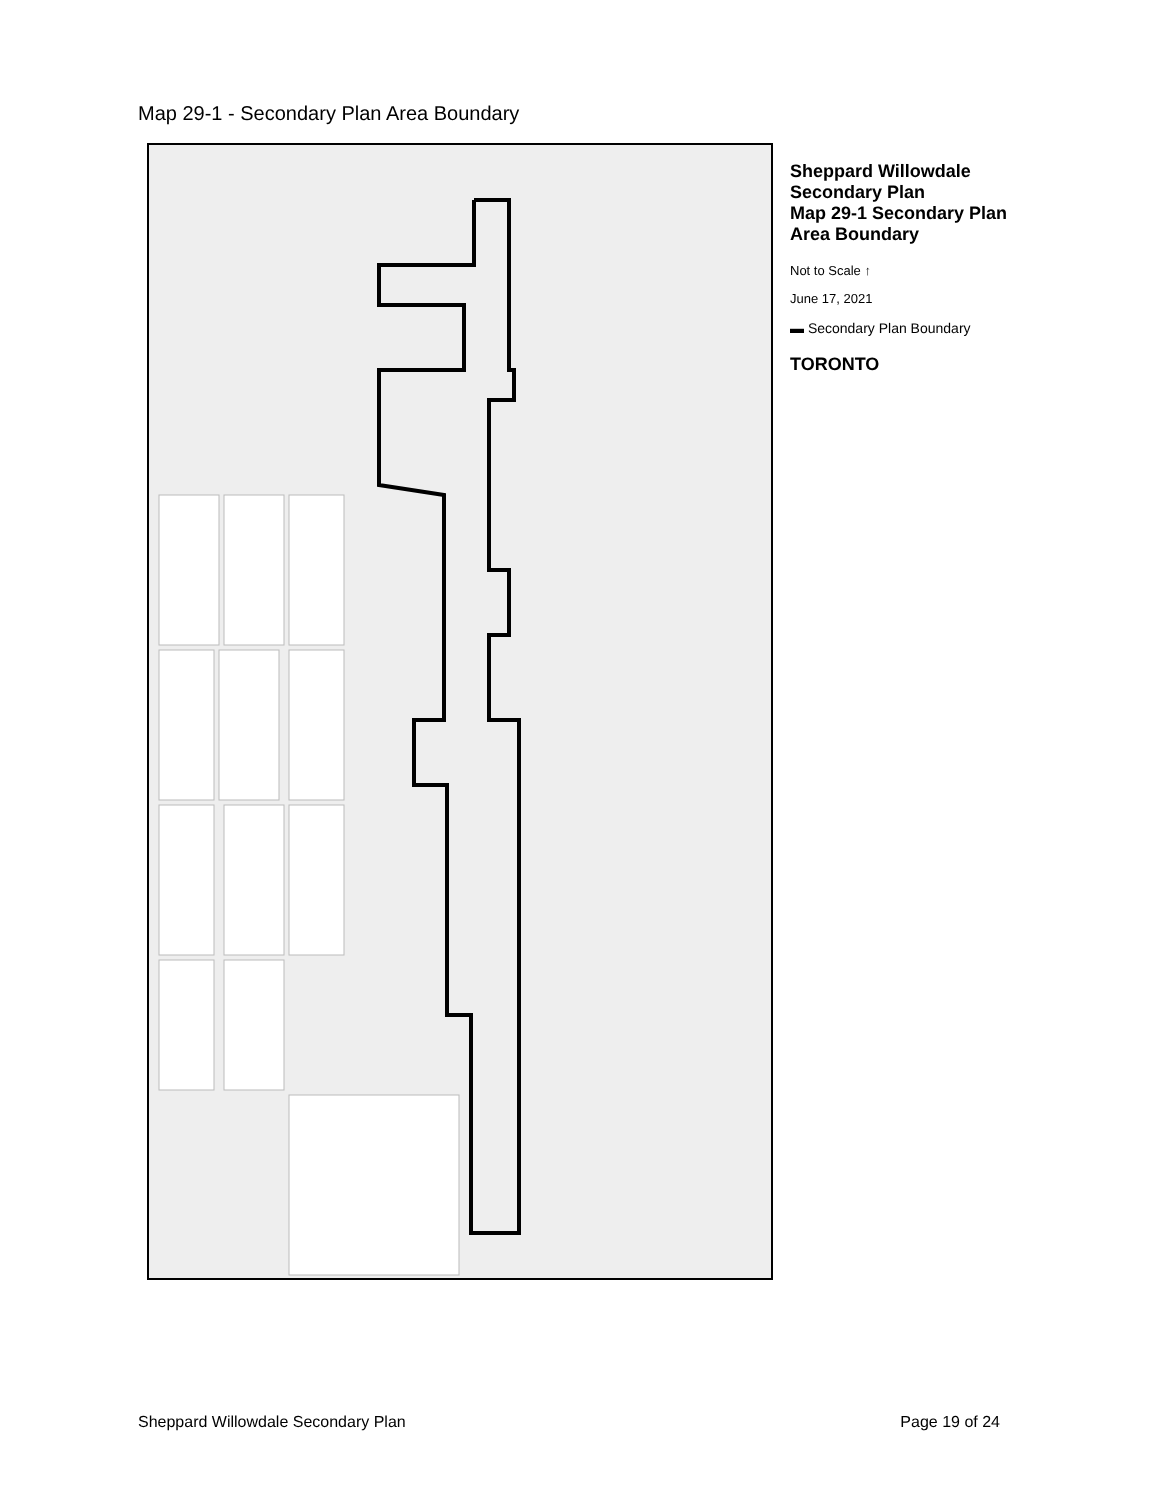Map 29-1 - Secondary Plan Area Boundary
Sheppard Willowdale Secondary Plan
Map 29-1 Secondary Plan Area Boundary
Not to Scale ↑
June 17, 2021
▬ Secondary Plan Boundary
TORONTO
Sheppard Willowdale Secondary Plan Page 19 of 24